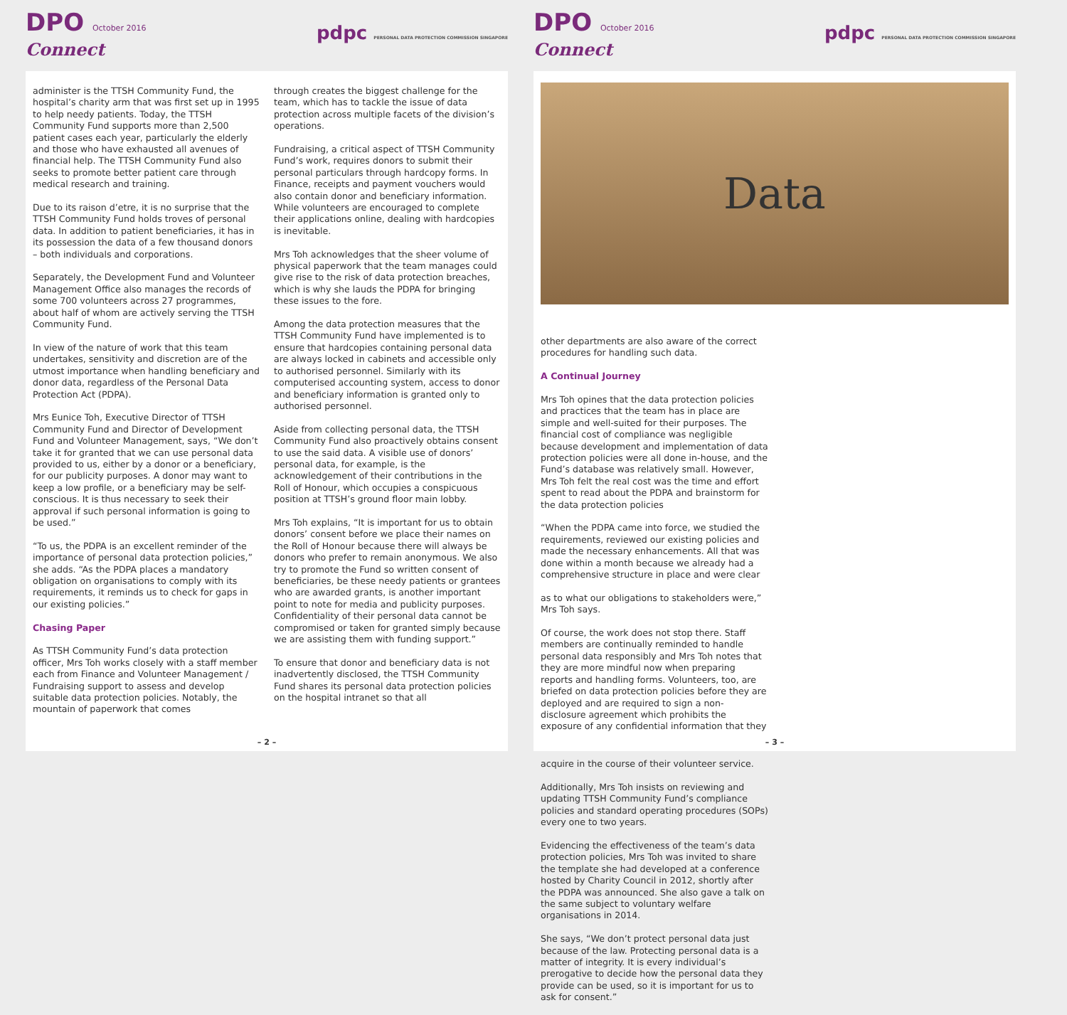DPO October 2016
Connect
pdpc PERSONAL DATA PROTECTION COMMISSION SINGAPORE
administer is the TTSH Community Fund, the hospital’s charity arm that was first set up in 1995 to help needy patients. Today, the TTSH Community Fund supports more than 2,500 patient cases each year, particularly the elderly and those who have exhausted all avenues of financial help. The TTSH Community Fund also seeks to promote better patient care through medical research and training.
Due to its raison d’etre, it is no surprise that the TTSH Community Fund holds troves of personal data. In addition to patient beneficiaries, it has in its possession the data of a few thousand donors – both individuals and corporations.
Separately, the Development Fund and Volunteer Management Office also manages the records of some 700 volunteers across 27 programmes, about half of whom are actively serving the TTSH Community Fund.
In view of the nature of work that this team undertakes, sensitivity and discretion are of the utmost importance when handling beneficiary and donor data, regardless of the Personal Data Protection Act (PDPA).
Mrs Eunice Toh, Executive Director of TTSH Community Fund and Director of Development Fund and Volunteer Management, says, “We don’t take it for granted that we can use personal data provided to us, either by a donor or a beneficiary, for our publicity purposes. A donor may want to keep a low profile, or a beneficiary may be self-conscious. It is thus necessary to seek their approval if such personal information is going to be used.”
“To us, the PDPA is an excellent reminder of the importance of personal data protection policies,” she adds. “As the PDPA places a mandatory obligation on organisations to comply with its requirements, it reminds us to check for gaps in our existing policies.”
Chasing Paper
As TTSH Community Fund’s data protection officer, Mrs Toh works closely with a staff member each from Finance and Volunteer Management / Fundraising support to assess and develop suitable data protection policies. Notably, the mountain of paperwork that comes
through creates the biggest challenge for the team, which has to tackle the issue of data protection across multiple facets of the division’s operations.
Fundraising, a critical aspect of TTSH Community Fund’s work, requires donors to submit their personal particulars through hardcopy forms. In Finance, receipts and payment vouchers would also contain donor and beneficiary information. While volunteers are encouraged to complete their applications online, dealing with hardcopies is inevitable.
Mrs Toh acknowledges that the sheer volume of physical paperwork that the team manages could give rise to the risk of data protection breaches, which is why she lauds the PDPA for bringing these issues to the fore.
Among the data protection measures that the TTSH Community Fund have implemented is to ensure that hardcopies containing personal data are always locked in cabinets and accessible only to authorised personnel. Similarly with its computerised accounting system, access to donor and beneficiary information is granted only to authorised personnel.
Aside from collecting personal data, the TTSH Community Fund also proactively obtains consent to use the said data. A visible use of donors’ personal data, for example, is the acknowledgement of their contributions in the Roll of Honour, which occupies a conspicuous position at TTSH’s ground floor main lobby.
Mrs Toh explains, “It is important for us to obtain donors’ consent before we place their names on the Roll of Honour because there will always be donors who prefer to remain anonymous. We also try to promote the Fund so written consent of beneficiaries, be these needy patients or grantees who are awarded grants, is another important point to note for media and publicity purposes. Confidentiality of their personal data cannot be compromised or taken for granted simply because we are assisting them with funding support.”
To ensure that donor and beneficiary data is not inadvertently disclosed, the TTSH Community Fund shares its personal data protection policies on the hospital intranet so that all
– 2 –
DPO October 2016
Connect
pdpc PERSONAL DATA PROTECTION COMMISSION SINGAPORE
Data
other departments are also aware of the correct procedures for handling such data.
A Continual Journey
Mrs Toh opines that the data protection policies and practices that the team has in place are simple and well-suited for their purposes. The financial cost of compliance was negligible because development and implementation of data protection policies were all done in-house, and the Fund’s database was relatively small. However, Mrs Toh felt the real cost was the time and effort spent to read about the PDPA and brainstorm for the data protection policies
“When the PDPA came into force, we studied the requirements, reviewed our existing policies and made the necessary enhancements. All that was done within a month because we already had a comprehensive structure in place and were clear
as to what our obligations to stakeholders were,” Mrs Toh says.
Of course, the work does not stop there. Staff members are continually reminded to handle personal data responsibly and Mrs Toh notes that they are more mindful now when preparing reports and handling forms. Volunteers, too, are briefed on data protection policies before they are deployed and are required to sign a non-disclosure agreement which prohibits the exposure of any confidential information that they
acquire in the course of their volunteer service.
Additionally, Mrs Toh insists on reviewing and updating TTSH Community Fund’s compliance policies and standard operating procedures (SOPs) every one to two years.
Evidencing the effectiveness of the team’s data protection policies, Mrs Toh was invited to share the template she had developed at a conference hosted by Charity Council in 2012, shortly after the PDPA was announced. She also gave a talk on the same subject to voluntary welfare organisations in 2014.
She says, “We don’t protect personal data just because of the law. Protecting personal data is a matter of integrity. It is every individual’s prerogative to decide how the personal data they provide can be used, so it is important for us to ask for consent.”
– 3 –